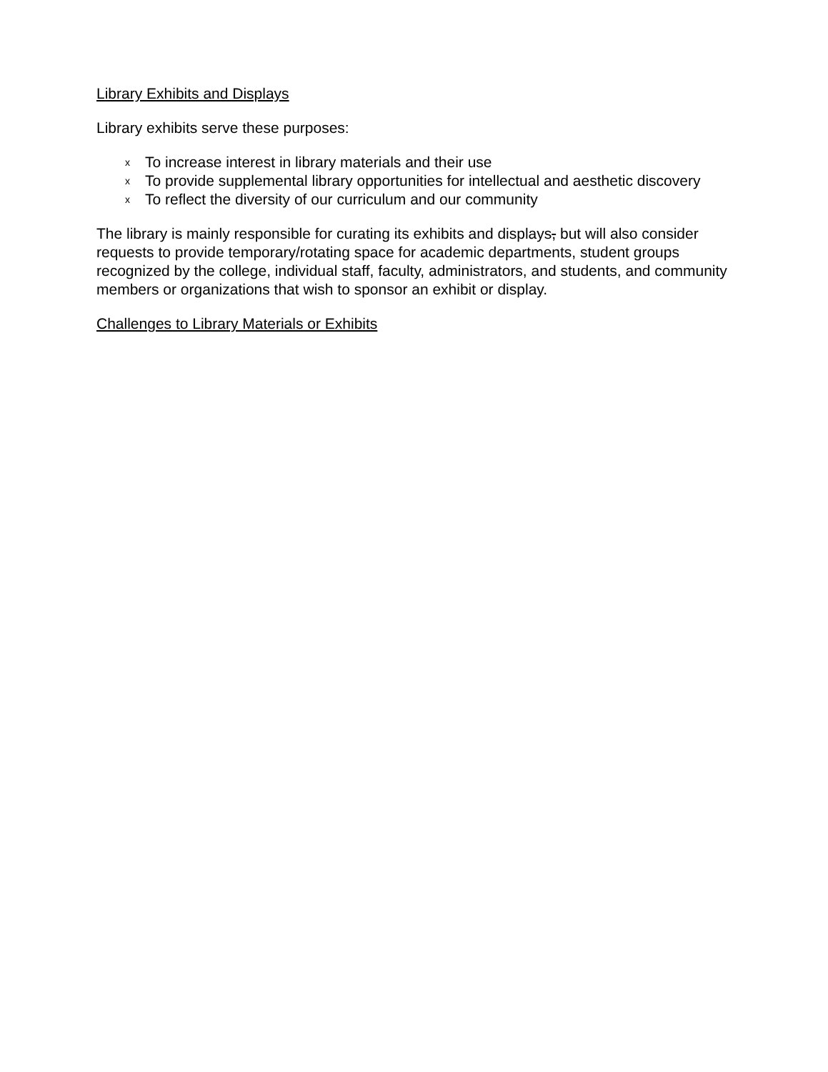Library Exhibits and Displays
Library exhibits serve these purposes:
x To increase interest in library materials and their use
x To provide supplemental library opportunities for intellectual and aesthetic discovery
x To reflect the diversity of our curriculum and our community
The library is mainly responsible for curating its exhibits and displays, but will also consider requests to provide temporary/rotating space for academic departments, student groups recognized by the college, individual staff, faculty, administrators, and students, and community members or organizations that wish to sponsor an exhibit or display.
Challenges to Library Materials or Exhibits